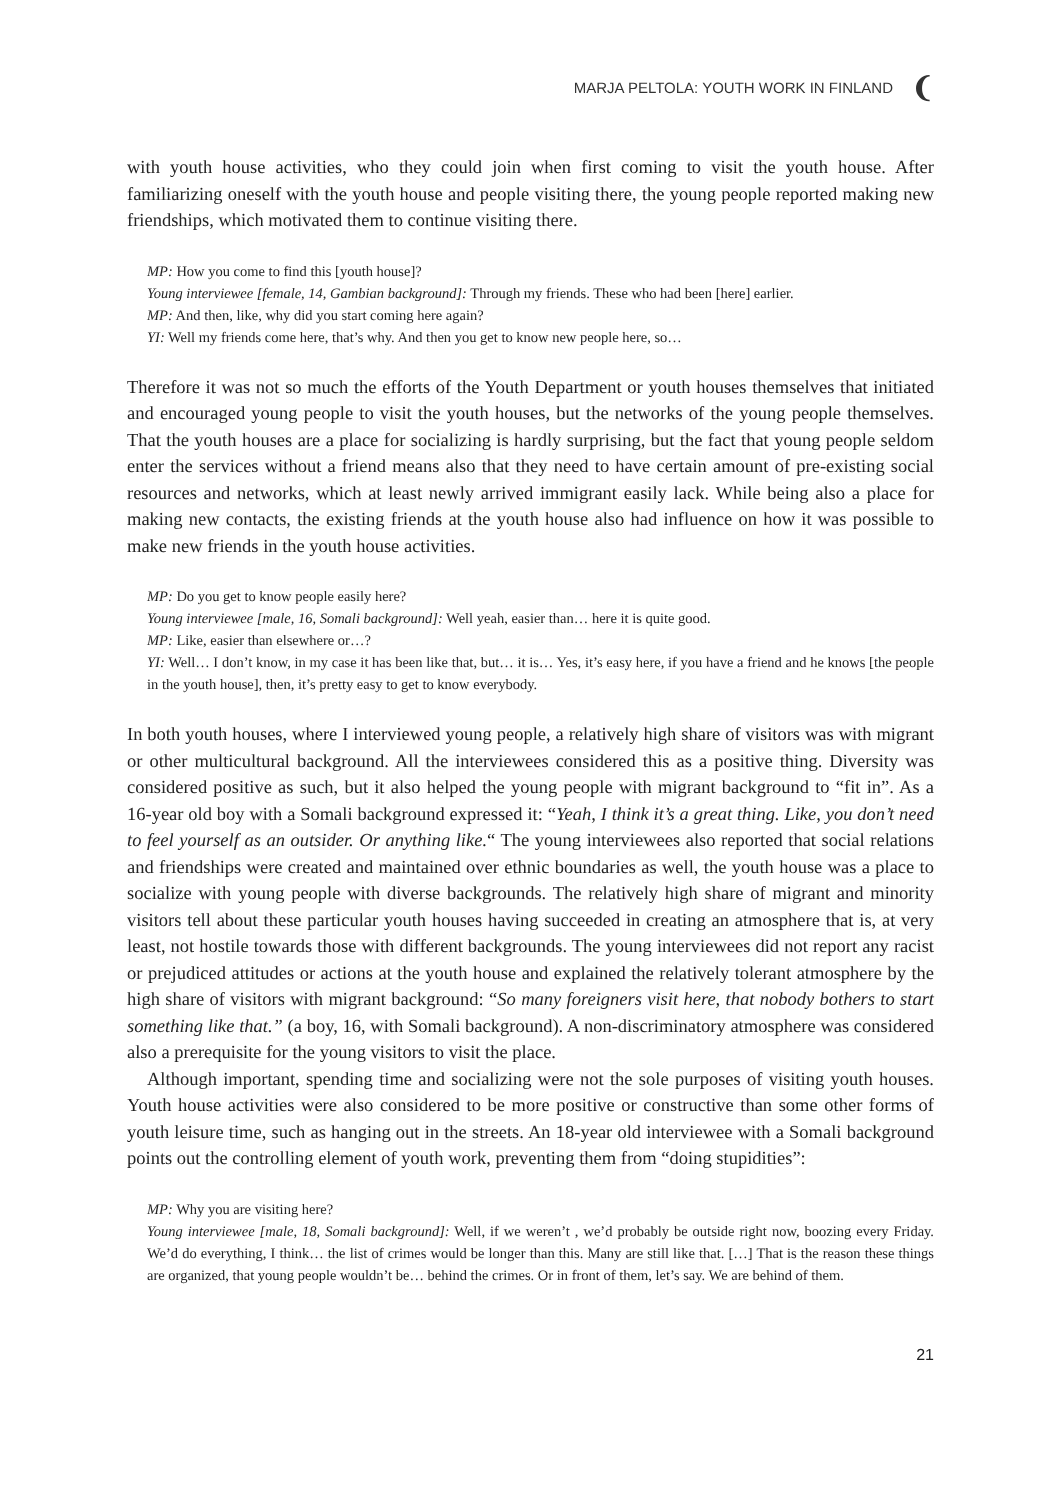MARJA PELTOLA: YOUTH WORK IN FINLAND ❨
with youth house activities, who they could join when first coming to visit the youth house. After familiarizing oneself with the youth house and people visiting there, the young people reported making new friendships, which motivated them to continue visiting there.
MP: How you come to find this [youth house]?
Young interviewee [female, 14, Gambian background]: Through my friends. These who had been [here] earlier.
MP: And then, like, why did you start coming here again?
YI: Well my friends come here, that’s why. And then you get to know new people here, so…
Therefore it was not so much the efforts of the Youth Department or youth houses themselves that initiated and encouraged young people to visit the youth houses, but the networks of the young people themselves. That the youth houses are a place for socializing is hardly surprising, but the fact that young people seldom enter the services without a friend means also that they need to have certain amount of pre-existing social resources and networks, which at least newly arrived immigrant easily lack. While being also a place for making new contacts, the existing friends at the youth house also had influence on how it was possible to make new friends in the youth house activities.
MP: Do you get to know people easily here?
Young interviewee [male, 16, Somali background]: Well yeah, easier than… here it is quite good.
MP: Like, easier than elsewhere or…?
YI: Well… I don’t know, in my case it has been like that, but… it is… Yes, it’s easy here, if you have a friend and he knows [the people in the youth house], then, it’s pretty easy to get to know everybody.
In both youth houses, where I interviewed young people, a relatively high share of visitors was with migrant or other multicultural background. All the interviewees considered this as a positive thing. Diversity was considered positive as such, but it also helped the young people with migrant background to “fit in”. As a 16-year old boy with a Somali background expressed it: “Yeah, I think it’s a great thing. Like, you don’t need to feel yourself as an outsider. Or anything like.“ The young interviewees also reported that social relations and friendships were created and maintained over ethnic boundaries as well, the youth house was a place to socialize with young people with diverse backgrounds. The relatively high share of migrant and minority visitors tell about these particular youth houses having succeeded in creating an atmosphere that is, at very least, not hostile towards those with different backgrounds. The young interviewees did not report any racist or prejudiced attitudes or actions at the youth house and explained the relatively tolerant atmosphere by the high share of visitors with migrant background: “So many foreigners visit here, that nobody bothers to start something like that.” (a boy, 16, with Somali background). A non-discriminatory atmosphere was considered also a prerequisite for the young visitors to visit the place.
Although important, spending time and socializing were not the sole purposes of visiting youth houses. Youth house activities were also considered to be more positive or constructive than some other forms of youth leisure time, such as hanging out in the streets. An 18-year old interviewee with a Somali background points out the controlling element of youth work, preventing them from “doing stupidities”:
MP: Why you are visiting here?
Young interviewee [male, 18, Somali background]: Well, if we weren’t , we’d probably be outside right now, boozing every Friday. We’d do everything, I think… the list of crimes would be longer than this. Many are still like that. […] That is the reason these things are organized, that young people wouldn’t be… behind the crimes. Or in front of them, let’s say. We are behind of them.
21